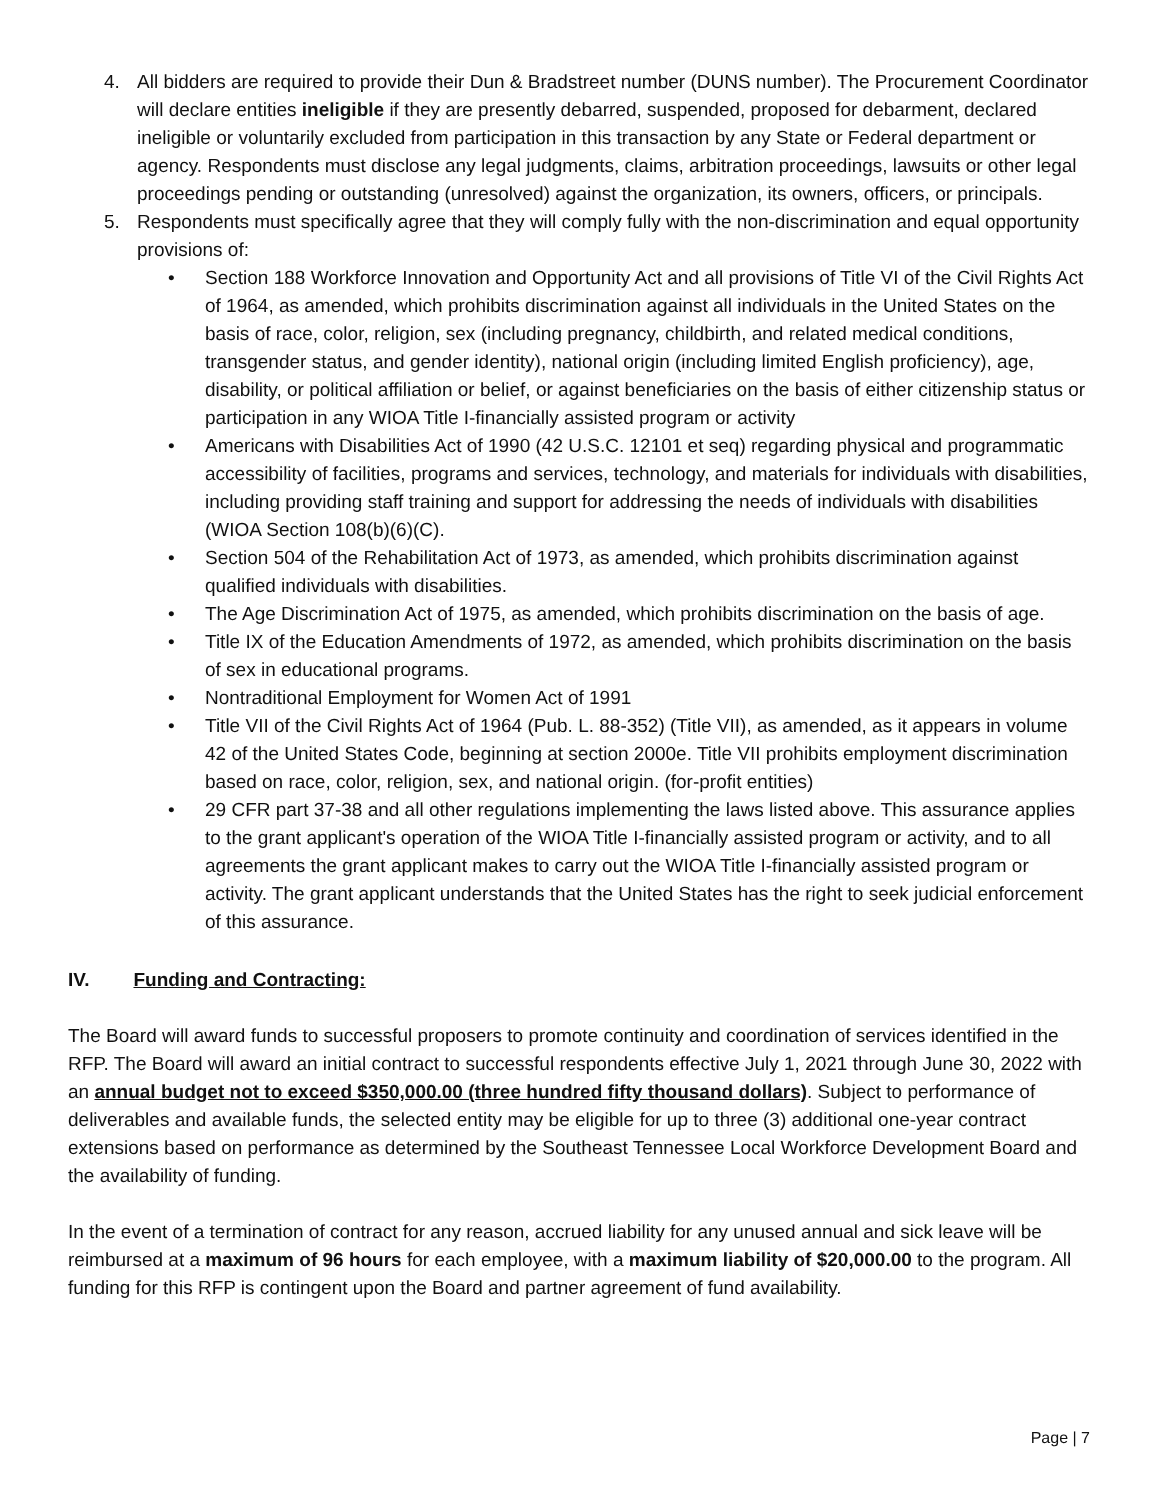4. All bidders are required to provide their Dun & Bradstreet number (DUNS number). The Procurement Coordinator will declare entities ineligible if they are presently debarred, suspended, proposed for debarment, declared ineligible or voluntarily excluded from participation in this transaction by any State or Federal department or agency. Respondents must disclose any legal judgments, claims, arbitration proceedings, lawsuits or other legal proceedings pending or outstanding (unresolved) against the organization, its owners, officers, or principals.
5. Respondents must specifically agree that they will comply fully with the non-discrimination and equal opportunity provisions of:
• Section 188 Workforce Innovation and Opportunity Act and all provisions of Title VI of the Civil Rights Act of 1964, as amended, which prohibits discrimination against all individuals in the United States on the basis of race, color, religion, sex (including pregnancy, childbirth, and related medical conditions, transgender status, and gender identity), national origin (including limited English proficiency), age, disability, or political affiliation or belief, or against beneficiaries on the basis of either citizenship status or participation in any WIOA Title I-financially assisted program or activity
• Americans with Disabilities Act of 1990 (42 U.S.C. 12101 et seq) regarding physical and programmatic accessibility of facilities, programs and services, technology, and materials for individuals with disabilities, including providing staff training and support for addressing the needs of individuals with disabilities (WIOA Section 108(b)(6)(C).
• Section 504 of the Rehabilitation Act of 1973, as amended, which prohibits discrimination against qualified individuals with disabilities.
• The Age Discrimination Act of 1975, as amended, which prohibits discrimination on the basis of age.
• Title IX of the Education Amendments of 1972, as amended, which prohibits discrimination on the basis of sex in educational programs.
• Nontraditional Employment for Women Act of 1991
• Title VII of the Civil Rights Act of 1964 (Pub. L. 88-352) (Title VII), as amended, as it appears in volume 42 of the United States Code, beginning at section 2000e. Title VII prohibits employment discrimination based on race, color, religion, sex, and national origin. (for-profit entities)
• 29 CFR part 37-38 and all other regulations implementing the laws listed above. This assurance applies to the grant applicant's operation of the WIOA Title I-financially assisted program or activity, and to all agreements the grant applicant makes to carry out the WIOA Title I-financially assisted program or activity. The grant applicant understands that the United States has the right to seek judicial enforcement of this assurance.
IV. Funding and Contracting:
The Board will award funds to successful proposers to promote continuity and coordination of services identified in the RFP. The Board will award an initial contract to successful respondents effective July 1, 2021 through June 30, 2022 with an annual budget not to exceed $350,000.00 (three hundred fifty thousand dollars). Subject to performance of deliverables and available funds, the selected entity may be eligible for up to three (3) additional one-year contract extensions based on performance as determined by the Southeast Tennessee Local Workforce Development Board and the availability of funding.
In the event of a termination of contract for any reason, accrued liability for any unused annual and sick leave will be reimbursed at a maximum of 96 hours for each employee, with a maximum liability of $20,000.00 to the program. All funding for this RFP is contingent upon the Board and partner agreement of fund availability.
Page | 7